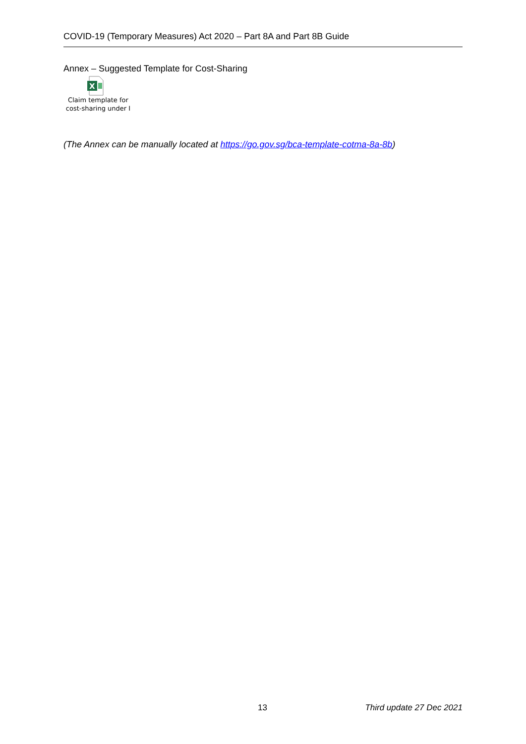COVID-19 (Temporary Measures) Act 2020 – Part 8A and Part 8B Guide
Annex – Suggested Template for Cost-Sharing
X
Claim template for cost-sharing under I
(The Annex can be manually located at https://go.gov.sg/bca-template-cotma-8a-8b)
13 Third update 27 Dec 2021